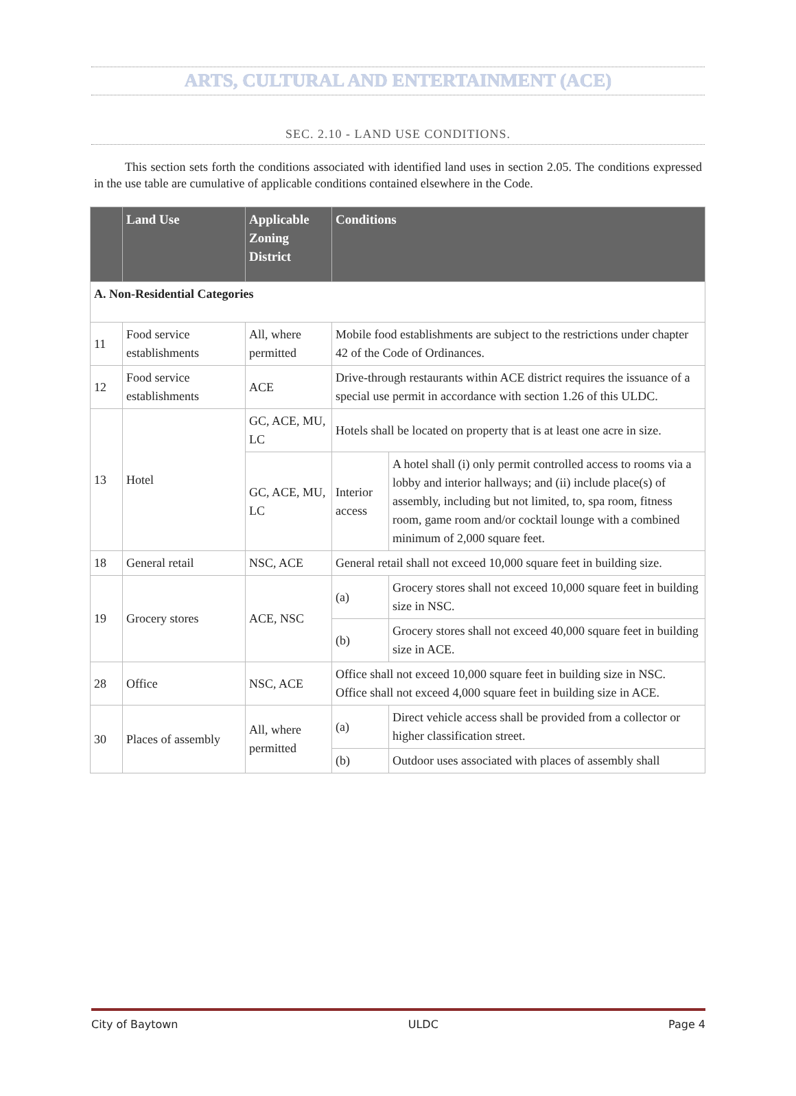ARTS, CULTURAL AND ENTERTAINMENT (ACE)
SEC. 2.10 - LAND USE CONDITIONS.
This section sets forth the conditions associated with identified land uses in section 2.05. The conditions expressed in the use table are cumulative of applicable conditions contained elsewhere in the Code.
| | Land Use | Applicable Zoning District | Conditions | |
| --- | --- | --- | --- | --- |
| A. Non-Residential Categories | | | | |
| 11 | Food service establishments | All, where permitted | Mobile food establishments are subject to the restrictions under chapter 42 of the Code of Ordinances. | |
| 12 | Food service establishments | ACE | Drive-through restaurants within ACE district requires the issuance of a special use permit in accordance with section 1.26 of this ULDC. | |
| 13 | Hotel | GC, ACE, MU, LC | Hotels shall be located on property that is at least one acre in size. | |
| | | GC, ACE, MU, LC | Interior access | A hotel shall (i) only permit controlled access to rooms via a lobby and interior hallways; and (ii) include place(s) of assembly, including but not limited, to, spa room, fitness room, game room and/or cocktail lounge with a combined minimum of 2,000 square feet. |
| 18 | General retail | NSC, ACE | General retail shall not exceed 10,000 square feet in building size. | |
| 19 | Grocery stores | ACE, NSC | (a) | Grocery stores shall not exceed 10,000 square feet in building size in NSC. |
| | | | (b) | Grocery stores shall not exceed 40,000 square feet in building size in ACE. |
| 28 | Office | NSC, ACE | Office shall not exceed 10,000 square feet in building size in NSC. Office shall not exceed 4,000 square feet in building size in ACE. | |
| 30 | Places of assembly | All, where permitted | (a) | Direct vehicle access shall be provided from a collector or higher classification street. |
| | | | (b) | Outdoor uses associated with places of assembly shall |
City of Baytown ULDC Page 4